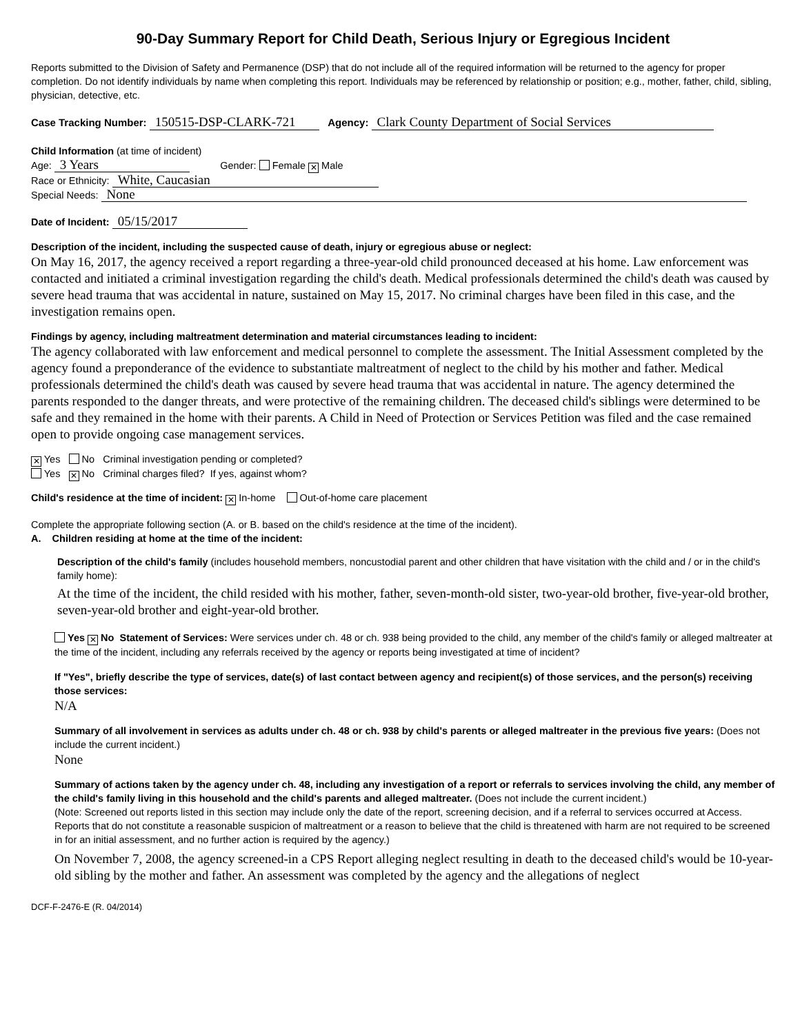90-Day Summary Report for Child Death, Serious Injury or Egregious Incident
Reports submitted to the Division of Safety and Permanence (DSP) that do not include all of the required information will be returned to the agency for proper completion. Do not identify individuals by name when completing this report. Individuals may be referenced by relationship or position; e.g., mother, father, child, sibling, physician, detective, etc.
Case Tracking Number: 150515-DSP-CLARK-721 Agency: Clark County Department of Social Services
Child Information (at time of incident)
Age: 3 Years Gender: Female ✕ Male
Race or Ethnicity: White, Caucasian
Special Needs: None
Date of Incident: 05/15/2017
Description of the incident, including the suspected cause of death, injury or egregious abuse or neglect:
On May 16, 2017, the agency received a report regarding a three-year-old child pronounced deceased at his home. Law enforcement was contacted and initiated a criminal investigation regarding the child's death. Medical professionals determined the child's death was caused by severe head trauma that was accidental in nature, sustained on May 15, 2017. No criminal charges have been filed in this case, and the investigation remains open.
Findings by agency, including maltreatment determination and material circumstances leading to incident:
The agency collaborated with law enforcement and medical personnel to complete the assessment. The Initial Assessment completed by the agency found a preponderance of the evidence to substantiate maltreatment of neglect to the child by his mother and father. Medical professionals determined the child's death was caused by severe head trauma that was accidental in nature. The agency determined the parents responded to the danger threats, and were protective of the remaining children. The deceased child's siblings were determined to be safe and they remained in the home with their parents. A Child in Need of Protection or Services Petition was filed and the case remained open to provide ongoing case management services.
✕ Yes No Criminal investigation pending or completed?
Yes ✕ No Criminal charges filed? If yes, against whom?
Child's residence at the time of incident: ✕ In-home Out-of-home care placement
Complete the appropriate following section (A. or B. based on the child's residence at the time of the incident).
A. Children residing at home at the time of the incident:
Description of the child's family (includes household members, noncustodial parent and other children that have visitation with the child and / or in the child's family home):
At the time of the incident, the child resided with his mother, father, seven-month-old sister, two-year-old brother, five-year-old brother, seven-year-old brother and eight-year-old brother.
Yes ✕ No Statement of Services: Were services under ch. 48 or ch. 938 being provided to the child, any member of the child's family or alleged maltreater at the time of the incident, including any referrals received by the agency or reports being investigated at time of incident?
If "Yes", briefly describe the type of services, date(s) of last contact between agency and recipient(s) of those services, and the person(s) receiving those services:
N/A
Summary of all involvement in services as adults under ch. 48 or ch. 938 by child's parents or alleged maltreater in the previous five years: (Does not include the current incident.)
None
Summary of actions taken by the agency under ch. 48, including any investigation of a report or referrals to services involving the child, any member of the child's family living in this household and the child's parents and alleged maltreater. (Does not include the current incident.)
(Note: Screened out reports listed in this section may include only the date of the report, screening decision, and if a referral to services occurred at Access. Reports that do not constitute a reasonable suspicion of maltreatment or a reason to believe that the child is threatened with harm are not required to be screened in for an initial assessment, and no further action is required by the agency.)
On November 7, 2008, the agency screened-in a CPS Report alleging neglect resulting in death to the deceased child's would be 10-year-old sibling by the mother and father. An assessment was completed by the agency and the allegations of neglect
DCF-F-2476-E (R. 04/2014)